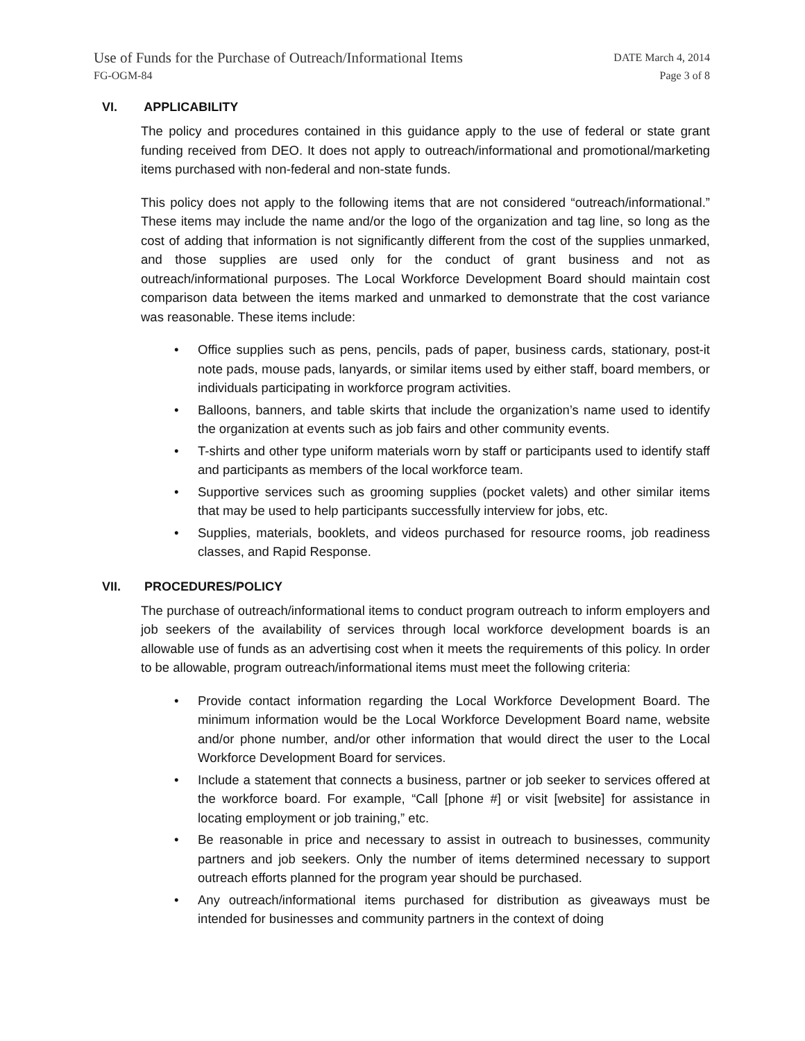Use of Funds for the Purchase of Outreach/Informational Items
DATE March 4, 2014
FG-OGM-84 Page 3 of 8
VI. APPLICABILITY
The policy and procedures contained in this guidance apply to the use of federal or state grant funding received from DEO. It does not apply to outreach/informational and promotional/marketing items purchased with non-federal and non-state funds.
This policy does not apply to the following items that are not considered “outreach/informational.” These items may include the name and/or the logo of the organization and tag line, so long as the cost of adding that information is not significantly different from the cost of the supplies unmarked, and those supplies are used only for the conduct of grant business and not as outreach/informational purposes. The Local Workforce Development Board should maintain cost comparison data between the items marked and unmarked to demonstrate that the cost variance was reasonable. These items include:
• Office supplies such as pens, pencils, pads of paper, business cards, stationary, post-it note pads, mouse pads, lanyards, or similar items used by either staff, board members, or individuals participating in workforce program activities.
• Balloons, banners, and table skirts that include the organization’s name used to identify the organization at events such as job fairs and other community events.
• T-shirts and other type uniform materials worn by staff or participants used to identify staff and participants as members of the local workforce team.
• Supportive services such as grooming supplies (pocket valets) and other similar items that may be used to help participants successfully interview for jobs, etc.
• Supplies, materials, booklets, and videos purchased for resource rooms, job readiness classes, and Rapid Response.
VII. PROCEDURES/POLICY
The purchase of outreach/informational items to conduct program outreach to inform employers and job seekers of the availability of services through local workforce development boards is an allowable use of funds as an advertising cost when it meets the requirements of this policy. In order to be allowable, program outreach/informational items must meet the following criteria:
• Provide contact information regarding the Local Workforce Development Board. The minimum information would be the Local Workforce Development Board name, website and/or phone number, and/or other information that would direct the user to the Local Workforce Development Board for services.
• Include a statement that connects a business, partner or job seeker to services offered at the workforce board. For example, “Call [phone #] or visit [website] for assistance in locating employment or job training,” etc.
• Be reasonable in price and necessary to assist in outreach to businesses, community partners and job seekers. Only the number of items determined necessary to support outreach efforts planned for the program year should be purchased.
• Any outreach/informational items purchased for distribution as giveaways must be intended for businesses and community partners in the context of doing